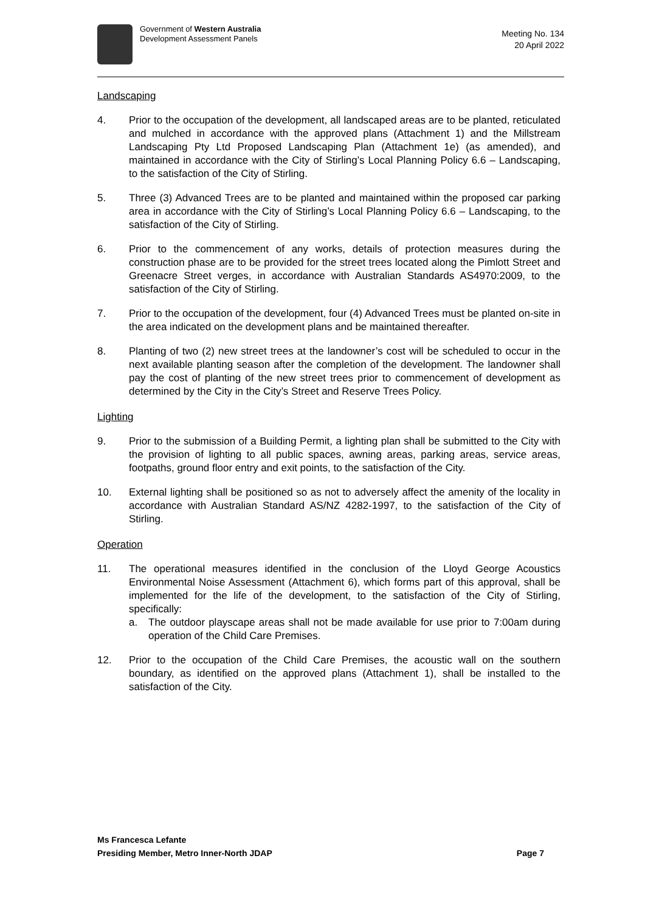Government of Western Australia
Development Assessment Panels
Meeting No. 134
20 April 2022
Landscaping
4. Prior to the occupation of the development, all landscaped areas are to be planted, reticulated and mulched in accordance with the approved plans (Attachment 1) and the Millstream Landscaping Pty Ltd Proposed Landscaping Plan (Attachment 1e) (as amended), and maintained in accordance with the City of Stirling’s Local Planning Policy 6.6 – Landscaping, to the satisfaction of the City of Stirling.
5. Three (3) Advanced Trees are to be planted and maintained within the proposed car parking area in accordance with the City of Stirling’s Local Planning Policy 6.6 – Landscaping, to the satisfaction of the City of Stirling.
6. Prior to the commencement of any works, details of protection measures during the construction phase are to be provided for the street trees located along the Pimlott Street and Greenacre Street verges, in accordance with Australian Standards AS4970:2009, to the satisfaction of the City of Stirling.
7. Prior to the occupation of the development, four (4) Advanced Trees must be planted on-site in the area indicated on the development plans and be maintained thereafter.
8. Planting of two (2) new street trees at the landowner’s cost will be scheduled to occur in the next available planting season after the completion of the development. The landowner shall pay the cost of planting of the new street trees prior to commencement of development as determined by the City in the City’s Street and Reserve Trees Policy.
Lighting
9. Prior to the submission of a Building Permit, a lighting plan shall be submitted to the City with the provision of lighting to all public spaces, awning areas, parking areas, service areas, footpaths, ground floor entry and exit points, to the satisfaction of the City.
10. External lighting shall be positioned so as not to adversely affect the amenity of the locality in accordance with Australian Standard AS/NZ 4282-1997, to the satisfaction of the City of Stirling.
Operation
11. The operational measures identified in the conclusion of the Lloyd George Acoustics Environmental Noise Assessment (Attachment 6), which forms part of this approval, shall be implemented for the life of the development, to the satisfaction of the City of Stirling, specifically:
a. The outdoor playscape areas shall not be made available for use prior to 7:00am during operation of the Child Care Premises.
12. Prior to the occupation of the Child Care Premises, the acoustic wall on the southern boundary, as identified on the approved plans (Attachment 1), shall be installed to the satisfaction of the City.
Ms Francesca Lefante
Presiding Member, Metro Inner-North JDAP Page 7